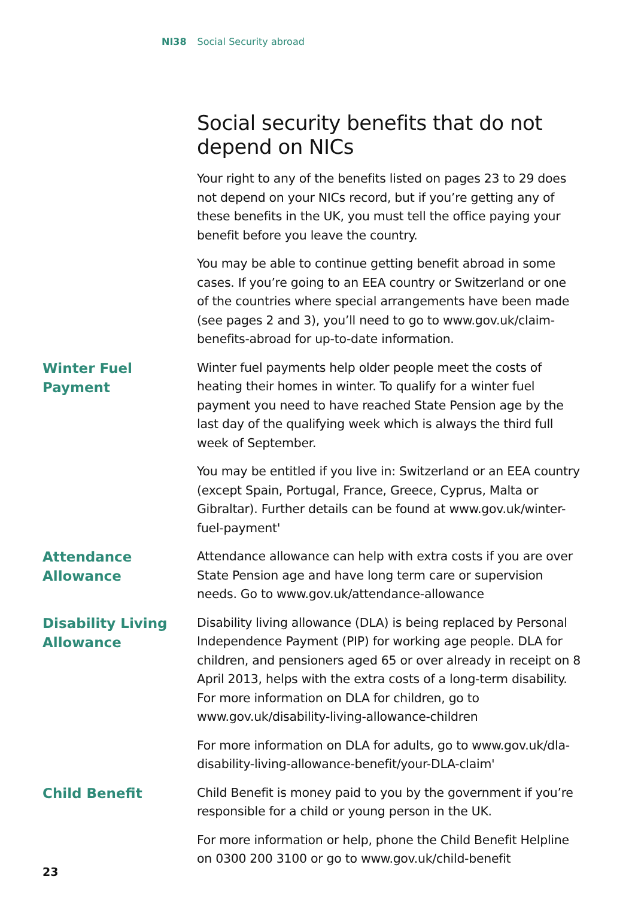NI38 Social Security abroad
Social security benefits that do not depend on NICs
Your right to any of the benefits listed on pages 23 to 29 does not depend on your NICs record, but if you’re getting any of these benefits in the UK, you must tell the office paying your benefit before you leave the country.
You may be able to continue getting benefit abroad in some cases. If you’re going to an EEA country or Switzerland or one of the countries where special arrangements have been made (see pages 2 and 3), you’ll need to go to www.gov.uk/claim-benefits-abroad for up-to-date information.
Winter Fuel
Payment
Winter fuel payments help older people meet the costs of heating their homes in winter. To qualify for a winter fuel payment you need to have reached State Pension age by the last day of the qualifying week which is always the third full week of September.
You may be entitled if you live in: Switzerland or an EEA country (except Spain, Portugal, France, Greece, Cyprus, Malta or Gibraltar). Further details can be found at www.gov.uk/winter-fuel-payment'
Attendance
Allowance
Attendance allowance can help with extra costs if you are over State Pension age and have long term care or supervision needs. Go to www.gov.uk/attendance-allowance
Disability Living
Allowance
Disability living allowance (DLA) is being replaced by Personal Independence Payment (PIP) for working age people. DLA for children, and pensioners aged 65 or over already in receipt on 8 April 2013, helps with the extra costs of a long-term disability. For more information on DLA for children, go to www.gov.uk/disability-living-allowance-children
For more information on DLA for adults, go to www.gov.uk/dla-disability-living-allowance-benefit/your-DLA-claim'
Child Benefit
Child Benefit is money paid to you by the government if you’re responsible for a child or young person in the UK.
For more information or help, phone the Child Benefit Helpline on 0300 200 3100 or go to www.gov.uk/child-benefit
23